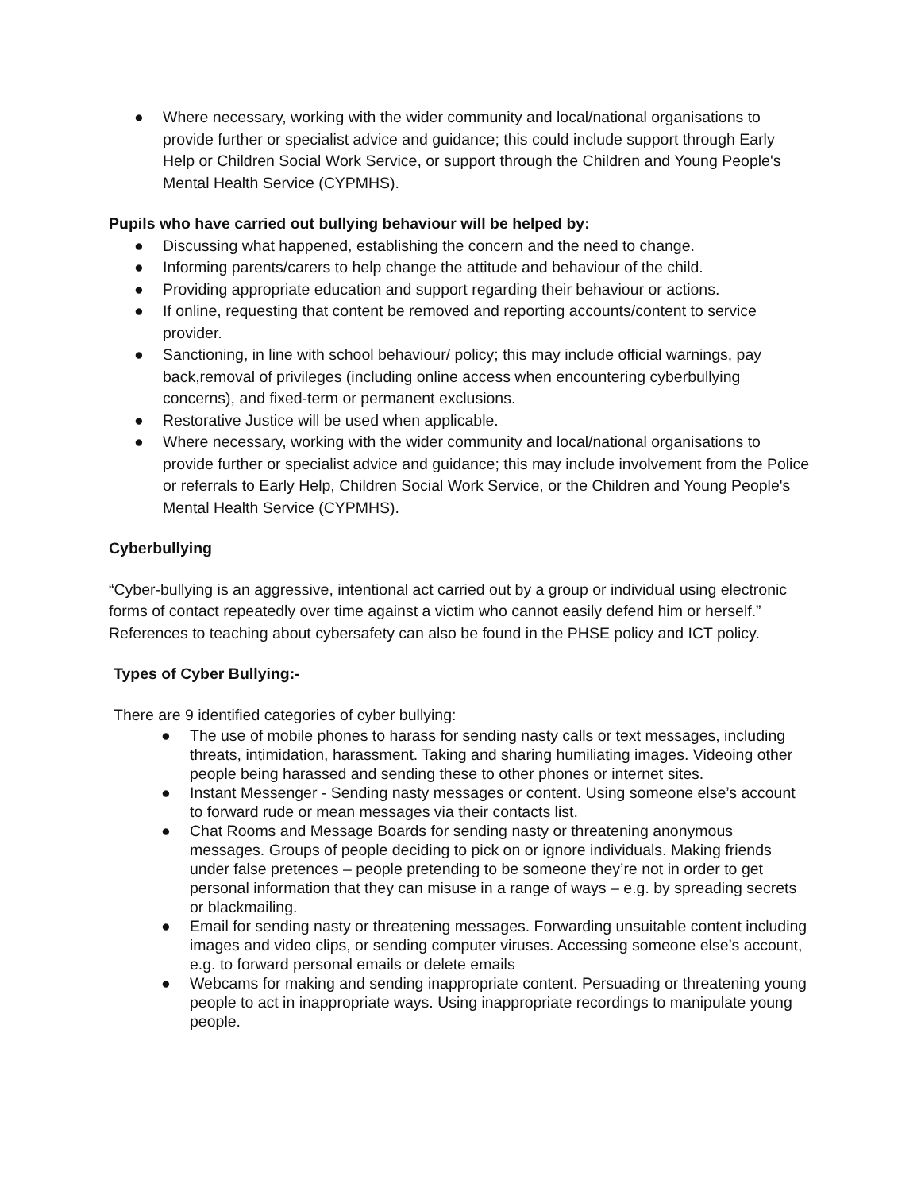● Where necessary, working with the wider community and local/national organisations to provide further or specialist advice and guidance; this could include support through Early Help or Children Social Work Service, or support through the Children and Young People's Mental Health Service (CYPMHS).
Pupils who have carried out bullying behaviour will be helped by:
● Discussing what happened, establishing the concern and the need to change.
● Informing parents/carers to help change the attitude and behaviour of the child.
● Providing appropriate education and support regarding their behaviour or actions.
● If online, requesting that content be removed and reporting accounts/content to service provider.
● Sanctioning, in line with school behaviour/ policy; this may include official warnings, pay back,removal of privileges (including online access when encountering cyberbullying concerns), and fixed-term or permanent exclusions.
● Restorative Justice will be used when applicable.
● Where necessary, working with the wider community and local/national organisations to provide further or specialist advice and guidance; this may include involvement from the Police or referrals to Early Help, Children Social Work Service, or the Children and Young People's Mental Health Service (CYPMHS).
Cyberbullying
“Cyber-bullying is an aggressive, intentional act carried out by a group or individual using electronic forms of contact repeatedly over time against a victim who cannot easily defend him or herself.” References to teaching about cybersafety can also be found in the PHSE policy and ICT policy.
Types of Cyber Bullying:-
There are 9 identified categories of cyber bullying:
● The use of mobile phones to harass for sending nasty calls or text messages, including threats, intimidation, harassment. Taking and sharing humiliating images. Videoing other people being harassed and sending these to other phones or internet sites.
● Instant Messenger - Sending nasty messages or content. Using someone else’s account to forward rude or mean messages via their contacts list.
● Chat Rooms and Message Boards for sending nasty or threatening anonymous messages. Groups of people deciding to pick on or ignore individuals. Making friends under false pretences – people pretending to be someone they’re not in order to get personal information that they can misuse in a range of ways – e.g. by spreading secrets or blackmailing.
● Email for sending nasty or threatening messages. Forwarding unsuitable content including images and video clips, or sending computer viruses. Accessing someone else’s account, e.g. to forward personal emails or delete emails
● Webcams for making and sending inappropriate content. Persuading or threatening young people to act in inappropriate ways. Using inappropriate recordings to manipulate young people.